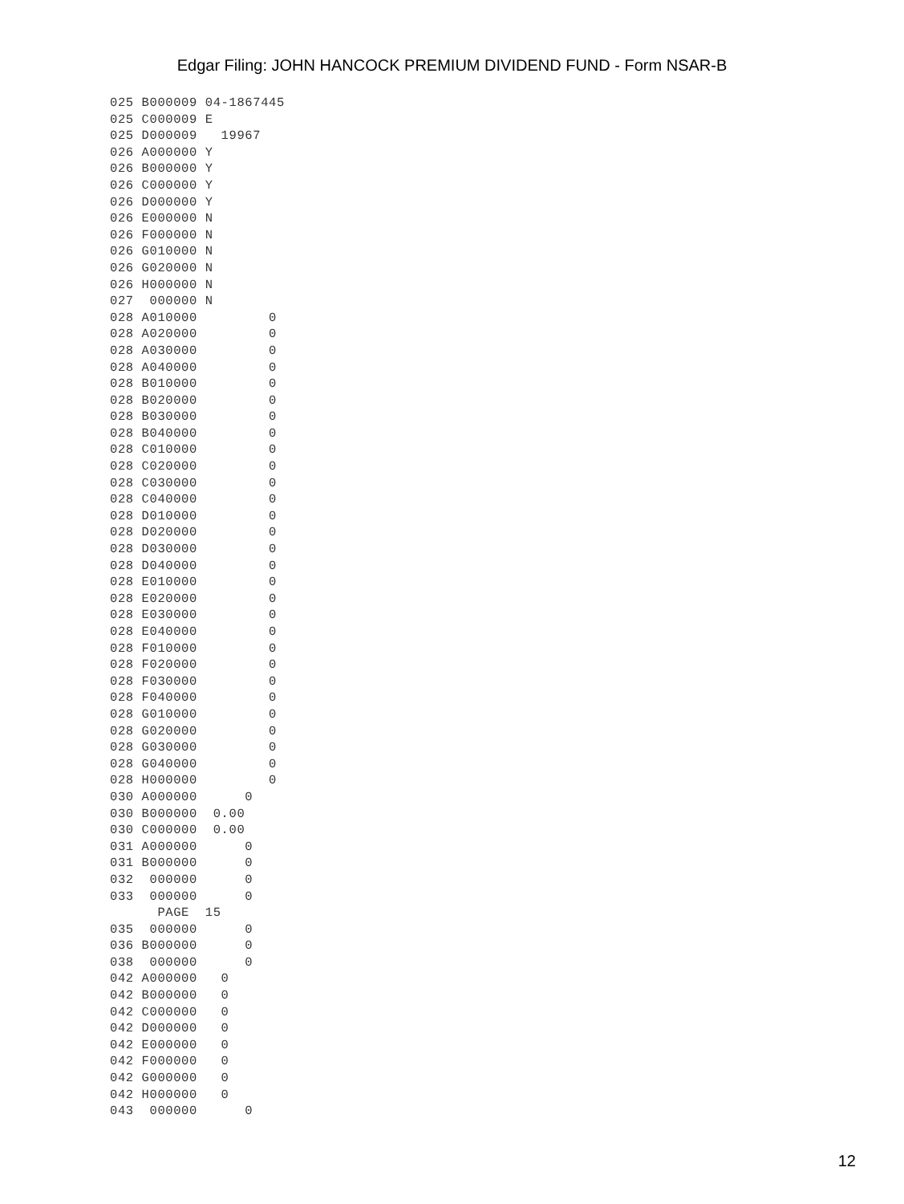Edgar Filing: JOHN HANCOCK PREMIUM DIVIDEND FUND - Form NSAR-B
025 B000009 04-1867445
025 C000009 E
025 D000009   19967
026 A000000 Y
026 B000000 Y
026 C000000 Y
026 D000000 Y
026 E000000 N
026 F000000 N
026 G010000 N
026 G020000 N
026 H000000 N
027  000000 N
028 A010000         0
028 A020000         0
028 A030000         0
028 A040000         0
028 B010000         0
028 B020000         0
028 B030000         0
028 B040000         0
028 C010000         0
028 C020000         0
028 C030000         0
028 C040000         0
028 D010000         0
028 D020000         0
028 D030000         0
028 D040000         0
028 E010000         0
028 E020000         0
028 E030000         0
028 E040000         0
028 F010000         0
028 F020000         0
028 F030000         0
028 F040000         0
028 G010000         0
028 G020000         0
028 G030000         0
028 G040000         0
028 H000000         0
030 A000000      0
030 B000000  0.00
030 C000000  0.00
031 A000000      0
031 B000000      0
032  000000      0
033  000000      0
      PAGE  15
035  000000      0
036 B000000      0
038  000000      0
042 A000000   0
042 B000000   0
042 C000000   0
042 D000000   0
042 E000000   0
042 F000000   0
042 G000000   0
042 H000000   0
043  000000      0
12